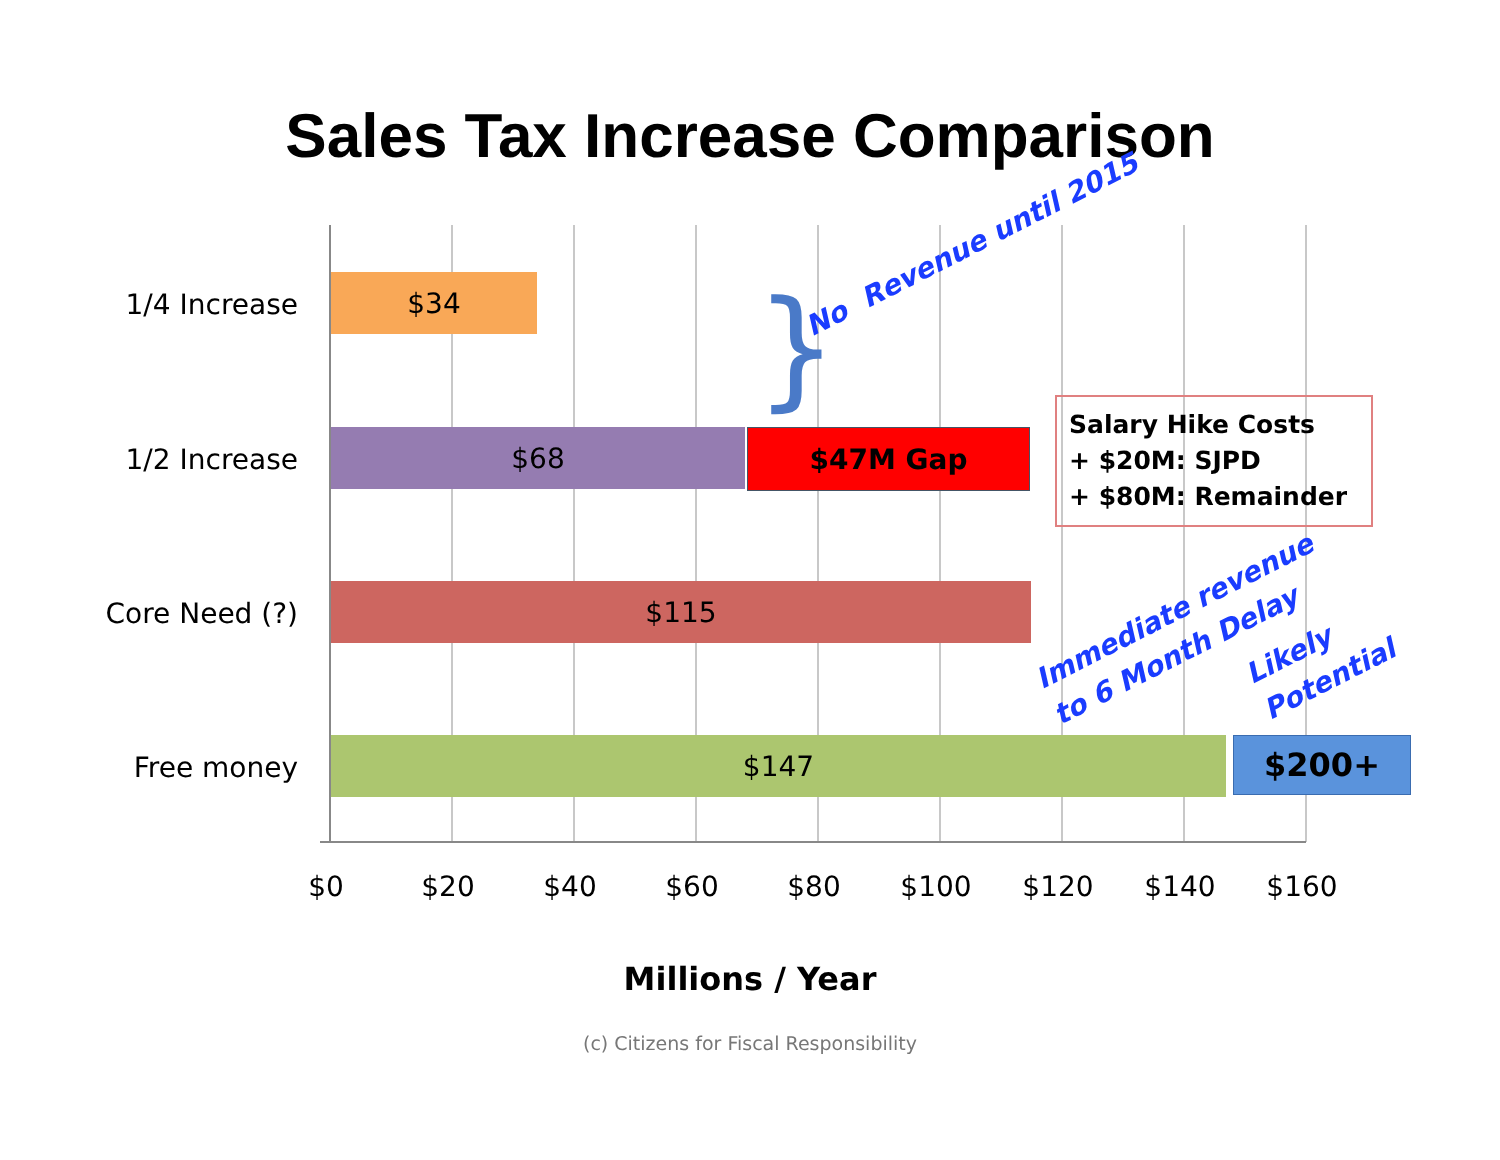Sales Tax Increase Comparison
1/4 Increase $34
1/2 Increase $68 $47M Gap
Core Need (?) $115
Free money $147 $200+
Salary Hike Costs
+ $20M: SJPD
+ $80M: Remainder
No Revenue until 2015
Immediate revenue
to 6 Month Delay
Likely
Potential
}
$0 $20 $40 $60 $80 $100 $120 $140 $160
Millions / Year
(c) Citizens for Fiscal Responsibility